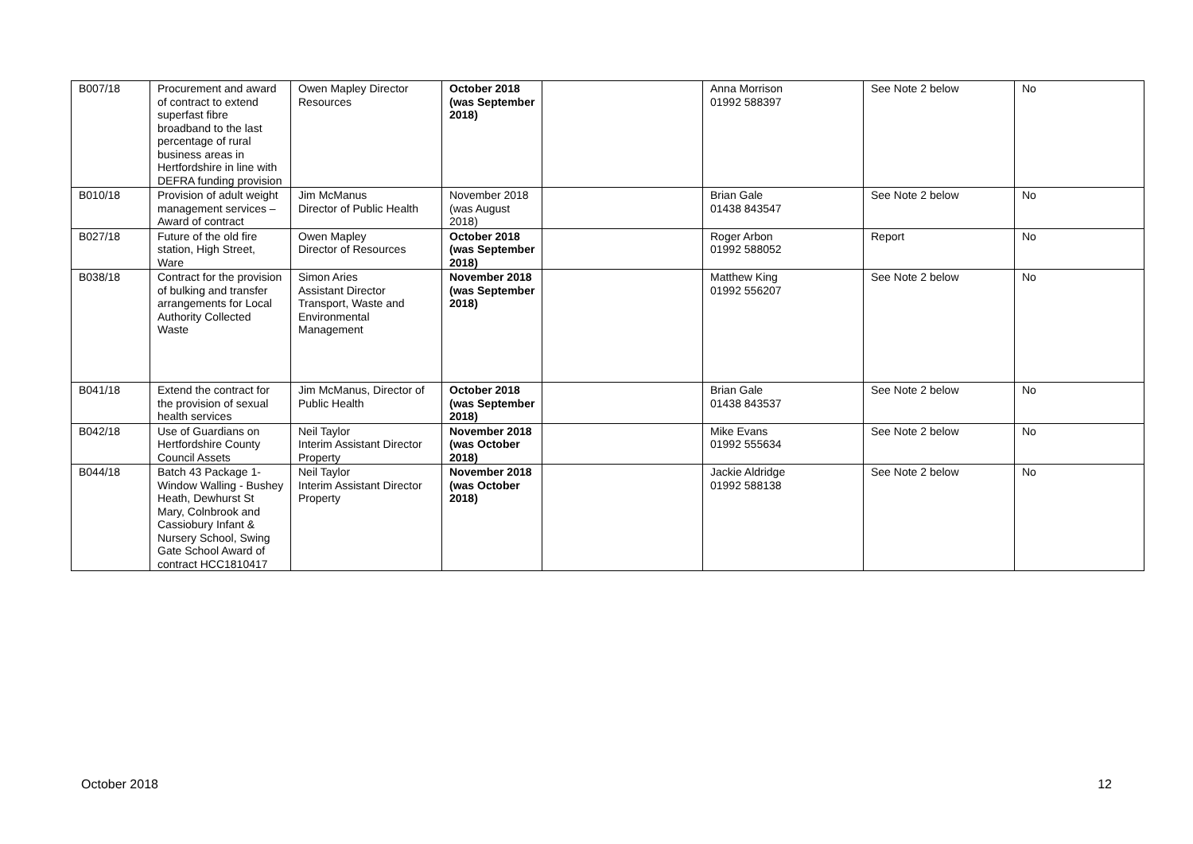| B007/18 | Procurement and award of contract to extend superfast fibre broadband to the last percentage of rural business areas in Hertfordshire in line with DEFRA funding provision | Owen Mapley Director Resources | October 2018 (was September 2018) | | Anna Morrison 01992 588397 | See Note 2 below | No |
| B010/18 | Provision of adult weight management services – Award of contract | Jim McManus Director of Public Health | November 2018 (was August 2018) | | Brian Gale 01438 843547 | See Note 2 below | No |
| B027/18 | Future of the old fire station, High Street, Ware | Owen Mapley Director of Resources | October 2018 (was September 2018) | | Roger Arbon 01992 588052 | Report | No |
| B038/18 | Contract for the provision of bulking and transfer arrangements for Local Authority Collected Waste | Simon Aries Assistant Director Transport, Waste and Environmental Management | November 2018 (was September 2018) | | Matthew King 01992 556207 | See Note 2 below | No |
| B041/18 | Extend the contract for the provision of sexual health services | Jim McManus, Director of Public Health | October 2018 (was September 2018) | | Brian Gale 01438 843537 | See Note 2 below | No |
| B042/18 | Use of Guardians on Hertfordshire County Council Assets | Neil Taylor Interim Assistant Director Property | November 2018 (was October 2018) | | Mike Evans 01992 555634 | See Note 2 below | No |
| B044/18 | Batch 43 Package 1- Window Walling - Bushey Heath, Dewhurst St Mary, Colnbrook and Cassiobury Infant & Nursery School, Swing Gate School Award of contract HCC1810417 | Neil Taylor Interim Assistant Director Property | November 2018 (was October 2018) | | Jackie Aldridge 01992 588138 | See Note 2 below | No |
October 2018 12